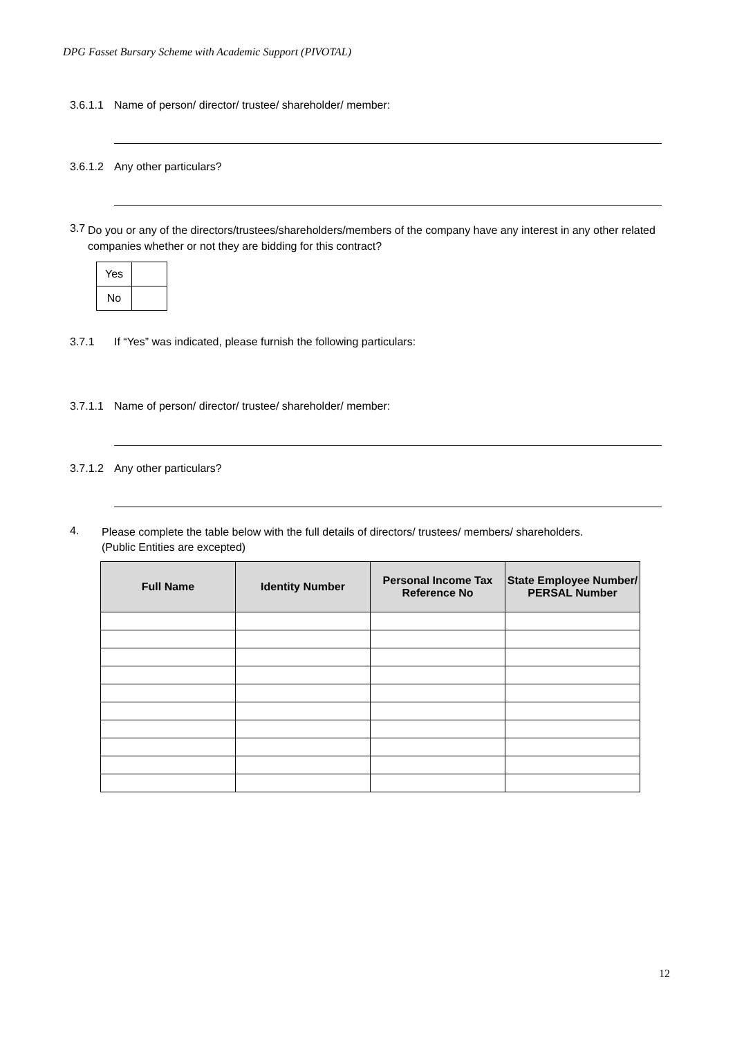DPG Fasset Bursary Scheme with Academic Support (PIVOTAL)
3.6.1.1 Name of person/ director/ trustee/ shareholder/ member:
3.6.1.2 Any other particulars?
3.7 Do you or any of the directors/trustees/shareholders/members of the company have any interest in any other related companies whether or not they are bidding for this contract?
| Yes | |
| No | |
3.7.1 If “Yes” was indicated, please furnish the following particulars:
3.7.1.1 Name of person/ director/ trustee/ shareholder/ member:
3.7.1.2 Any other particulars?
4. Please complete the table below with the full details of directors/ trustees/ members/ shareholders.
(Public Entities are excepted)
| Full Name | Identity Number | Personal Income Tax Reference No | State Employee Number/ PERSAL Number |
| --- | --- | --- | --- |
12